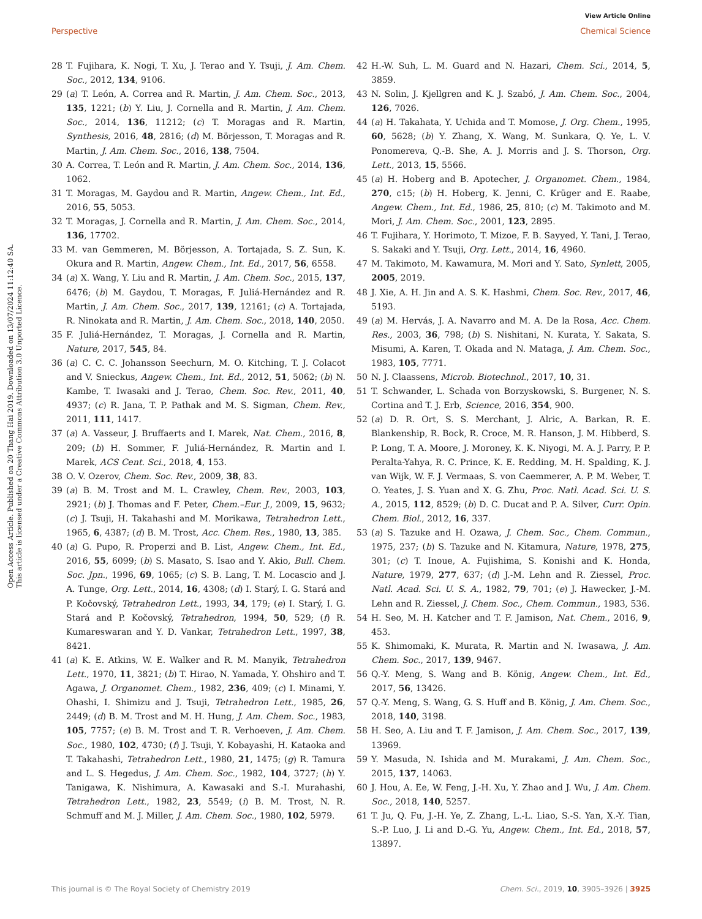View Article Online
Perspective Chemical Science
Open Access Article. Published on 20 Thang Hai 2019. Downloaded on 13/07/2024 11:12:40 SA.
This article is licensed under a Creative Commons Attribution 3.0 Unported Licence.
28 T. Fujihara, K. Nogi, T. Xu, J. Terao and Y. Tsuji, J. Am. Chem. Soc., 2012, 134, 9106.
29 (a) T. León, A. Correa and R. Martin, J. Am. Chem. Soc., 2013, 135, 1221; (b) Y. Liu, J. Cornella and R. Martin, J. Am. Chem. Soc., 2014, 136, 11212; (c) T. Moragas and R. Martin, Synthesis, 2016, 48, 2816; (d) M. Börjesson, T. Moragas and R. Martin, J. Am. Chem. Soc., 2016, 138, 7504.
30 A. Correa, T. León and R. Martin, J. Am. Chem. Soc., 2014, 136, 1062.
31 T. Moragas, M. Gaydou and R. Martin, Angew. Chem., Int. Ed., 2016, 55, 5053.
32 T. Moragas, J. Cornella and R. Martin, J. Am. Chem. Soc., 2014, 136, 17702.
33 M. van Gemmeren, M. Börjesson, A. Tortajada, S. Z. Sun, K. Okura and R. Martin, Angew. Chem., Int. Ed., 2017, 56, 6558.
34 (a) X. Wang, Y. Liu and R. Martin, J. Am. Chem. Soc., 2015, 137, 6476; (b) M. Gaydou, T. Moragas, F. Juliá-Hernández and R. Martin, J. Am. Chem. Soc., 2017, 139, 12161; (c) A. Tortajada, R. Ninokata and R. Martin, J. Am. Chem. Soc., 2018, 140, 2050.
35 F. Juliá-Hernández, T. Moragas, J. Cornella and R. Martin, Nature, 2017, 545, 84.
36 (a) C. C. C. Johansson Seechurn, M. O. Kitching, T. J. Colacot and V. Snieckus, Angew. Chem., Int. Ed., 2012, 51, 5062; (b) N. Kambe, T. Iwasaki and J. Terao, Chem. Soc. Rev., 2011, 40, 4937; (c) R. Jana, T. P. Pathak and M. S. Sigman, Chem. Rev., 2011, 111, 1417.
37 (a) A. Vasseur, J. Bruffaerts and I. Marek, Nat. Chem., 2016, 8, 209; (b) H. Sommer, F. Juliá-Hernández, R. Martin and I. Marek, ACS Cent. Sci., 2018, 4, 153.
38 O. V. Ozerov, Chem. Soc. Rev., 2009, 38, 83.
39 (a) B. M. Trost and M. L. Crawley, Chem. Rev., 2003, 103, 2921; (b) J. Thomas and F. Peter, Chem.–Eur. J., 2009, 15, 9632; (c) J. Tsuji, H. Takahashi and M. Morikawa, Tetrahedron Lett., 1965, 6, 4387; (d) B. M. Trost, Acc. Chem. Res., 1980, 13, 385.
40 (a) G. Pupo, R. Properzi and B. List, Angew. Chem., Int. Ed., 2016, 55, 6099; (b) S. Masato, S. Isao and Y. Akio, Bull. Chem. Soc. Jpn., 1996, 69, 1065; (c) S. B. Lang, T. M. Locascio and J. A. Tunge, Org. Lett., 2014, 16, 4308; (d) I. Starý, I. G. Stará and P. Kočovský, Tetrahedron Lett., 1993, 34, 179; (e) I. Starý, I. G. Stará and P. Kočovský, Tetrahedron, 1994, 50, 529; (f) R. Kumareswaran and Y. D. Vankar, Tetrahedron Lett., 1997, 38, 8421.
41 (a) K. E. Atkins, W. E. Walker and R. M. Manyik, Tetrahedron Lett., 1970, 11, 3821; (b) T. Hirao, N. Yamada, Y. Ohshiro and T. Agawa, J. Organomet. Chem., 1982, 236, 409; (c) I. Minami, Y. Ohashi, I. Shimizu and J. Tsuji, Tetrahedron Lett., 1985, 26, 2449; (d) B. M. Trost and M. H. Hung, J. Am. Chem. Soc., 1983, 105, 7757; (e) B. M. Trost and T. R. Verhoeven, J. Am. Chem. Soc., 1980, 102, 4730; (f) J. Tsuji, Y. Kobayashi, H. Kataoka and T. Takahashi, Tetrahedron Lett., 1980, 21, 1475; (g) R. Tamura and L. S. Hegedus, J. Am. Chem. Soc., 1982, 104, 3727; (h) Y. Tanigawa, K. Nishimura, A. Kawasaki and S.-I. Murahashi, Tetrahedron Lett., 1982, 23, 5549; (i) B. M. Trost, N. R. Schmuff and M. J. Miller, J. Am. Chem. Soc., 1980, 102, 5979.
42 H.-W. Suh, L. M. Guard and N. Hazari, Chem. Sci., 2014, 5, 3859.
43 N. Solin, J. Kjellgren and K. J. Szabó, J. Am. Chem. Soc., 2004, 126, 7026.
44 (a) H. Takahata, Y. Uchida and T. Momose, J. Org. Chem., 1995, 60, 5628; (b) Y. Zhang, X. Wang, M. Sunkara, Q. Ye, L. V. Ponomereva, Q.-B. She, A. J. Morris and J. S. Thorson, Org. Lett., 2013, 15, 5566.
45 (a) H. Hoberg and B. Apotecher, J. Organomet. Chem., 1984, 270, c15; (b) H. Hoberg, K. Jenni, C. Krüger and E. Raabe, Angew. Chem., Int. Ed., 1986, 25, 810; (c) M. Takimoto and M. Mori, J. Am. Chem. Soc., 2001, 123, 2895.
46 T. Fujihara, Y. Horimoto, T. Mizoe, F. B. Sayyed, Y. Tani, J. Terao, S. Sakaki and Y. Tsuji, Org. Lett., 2014, 16, 4960.
47 M. Takimoto, M. Kawamura, M. Mori and Y. Sato, Synlett, 2005, 2005, 2019.
48 J. Xie, A. H. Jin and A. S. K. Hashmi, Chem. Soc. Rev., 2017, 46, 5193.
49 (a) M. Hervás, J. A. Navarro and M. A. De la Rosa, Acc. Chem. Res., 2003, 36, 798; (b) S. Nishitani, N. Kurata, Y. Sakata, S. Misumi, A. Karen, T. Okada and N. Mataga, J. Am. Chem. Soc., 1983, 105, 7771.
50 N. J. Claassens, Microb. Biotechnol., 2017, 10, 31.
51 T. Schwander, L. Schada von Borzyskowski, S. Burgener, N. S. Cortina and T. J. Erb, Science, 2016, 354, 900.
52 (a) D. R. Ort, S. S. Merchant, J. Alric, A. Barkan, R. E. Blankenship, R. Bock, R. Croce, M. R. Hanson, J. M. Hibberd, S. P. Long, T. A. Moore, J. Moroney, K. K. Niyogi, M. A. J. Parry, P. P. Peralta-Yahya, R. C. Prince, K. E. Redding, M. H. Spalding, K. J. van Wijk, W. F. J. Vermaas, S. von Caemmerer, A. P. M. Weber, T. O. Yeates, J. S. Yuan and X. G. Zhu, Proc. Natl. Acad. Sci. U. S. A., 2015, 112, 8529; (b) D. C. Ducat and P. A. Silver, Curr. Opin. Chem. Biol., 2012, 16, 337.
53 (a) S. Tazuke and H. Ozawa, J. Chem. Soc., Chem. Commun., 1975, 237; (b) S. Tazuke and N. Kitamura, Nature, 1978, 275, 301; (c) T. Inoue, A. Fujishima, S. Konishi and K. Honda, Nature, 1979, 277, 637; (d) J.-M. Lehn and R. Ziessel, Proc. Natl. Acad. Sci. U. S. A., 1982, 79, 701; (e) J. Hawecker, J.-M. Lehn and R. Ziessel, J. Chem. Soc., Chem. Commun., 1983, 536.
54 H. Seo, M. H. Katcher and T. F. Jamison, Nat. Chem., 2016, 9, 453.
55 K. Shimomaki, K. Murata, R. Martin and N. Iwasawa, J. Am. Chem. Soc., 2017, 139, 9467.
56 Q.-Y. Meng, S. Wang and B. König, Angew. Chem., Int. Ed., 2017, 56, 13426.
57 Q.-Y. Meng, S. Wang, G. S. Huff and B. König, J. Am. Chem. Soc., 2018, 140, 3198.
58 H. Seo, A. Liu and T. F. Jamison, J. Am. Chem. Soc., 2017, 139, 13969.
59 Y. Masuda, N. Ishida and M. Murakami, J. Am. Chem. Soc., 2015, 137, 14063.
60 J. Hou, A. Ee, W. Feng, J.-H. Xu, Y. Zhao and J. Wu, J. Am. Chem. Soc., 2018, 140, 5257.
61 T. Ju, Q. Fu, J.-H. Ye, Z. Zhang, L.-L. Liao, S.-S. Yan, X.-Y. Tian, S.-P. Luo, J. Li and D.-G. Yu, Angew. Chem., Int. Ed., 2018, 57, 13897.
This journal is © The Royal Society of Chemistry 2019 Chem. Sci., 2019, 10, 3905–3926 | 3925